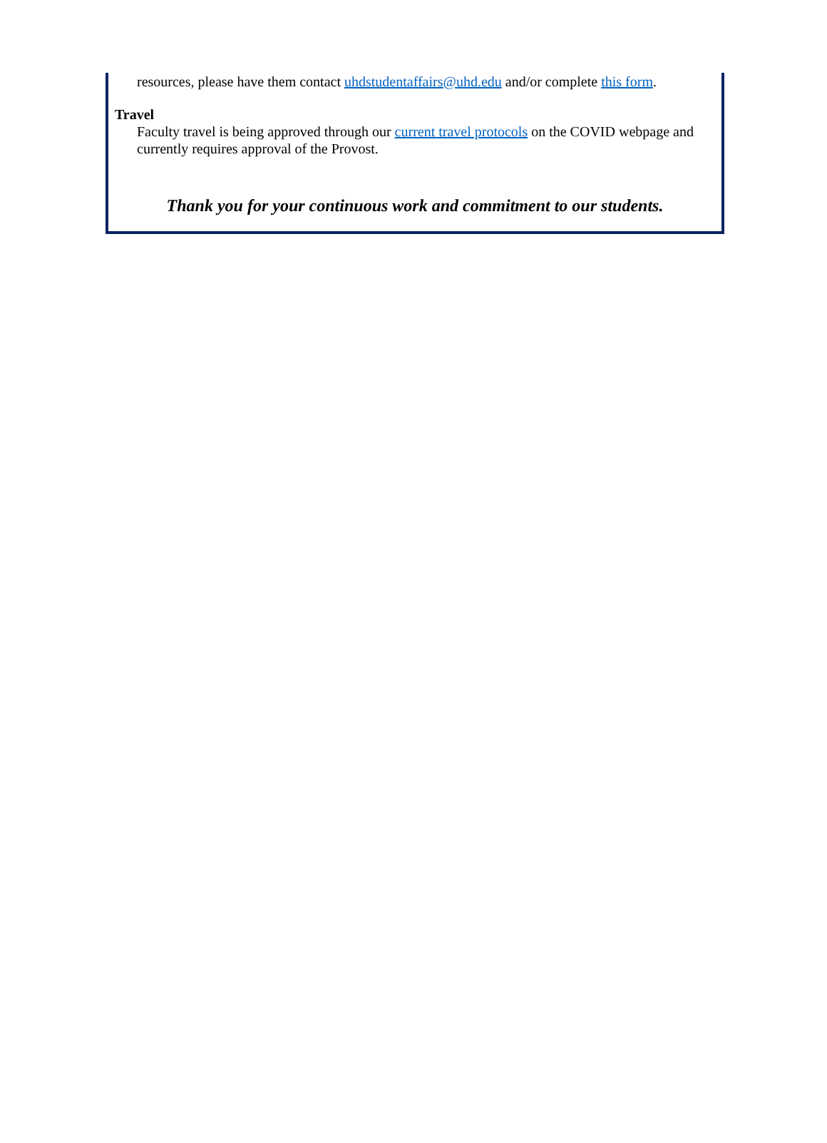resources, please have them contact uhdstudentaffairs@uhd.edu and/or complete this form.
Travel
Faculty travel is being approved through our current travel protocols on the COVID webpage and currently requires approval of the Provost.
Thank you for your continuous work and commitment to our students.